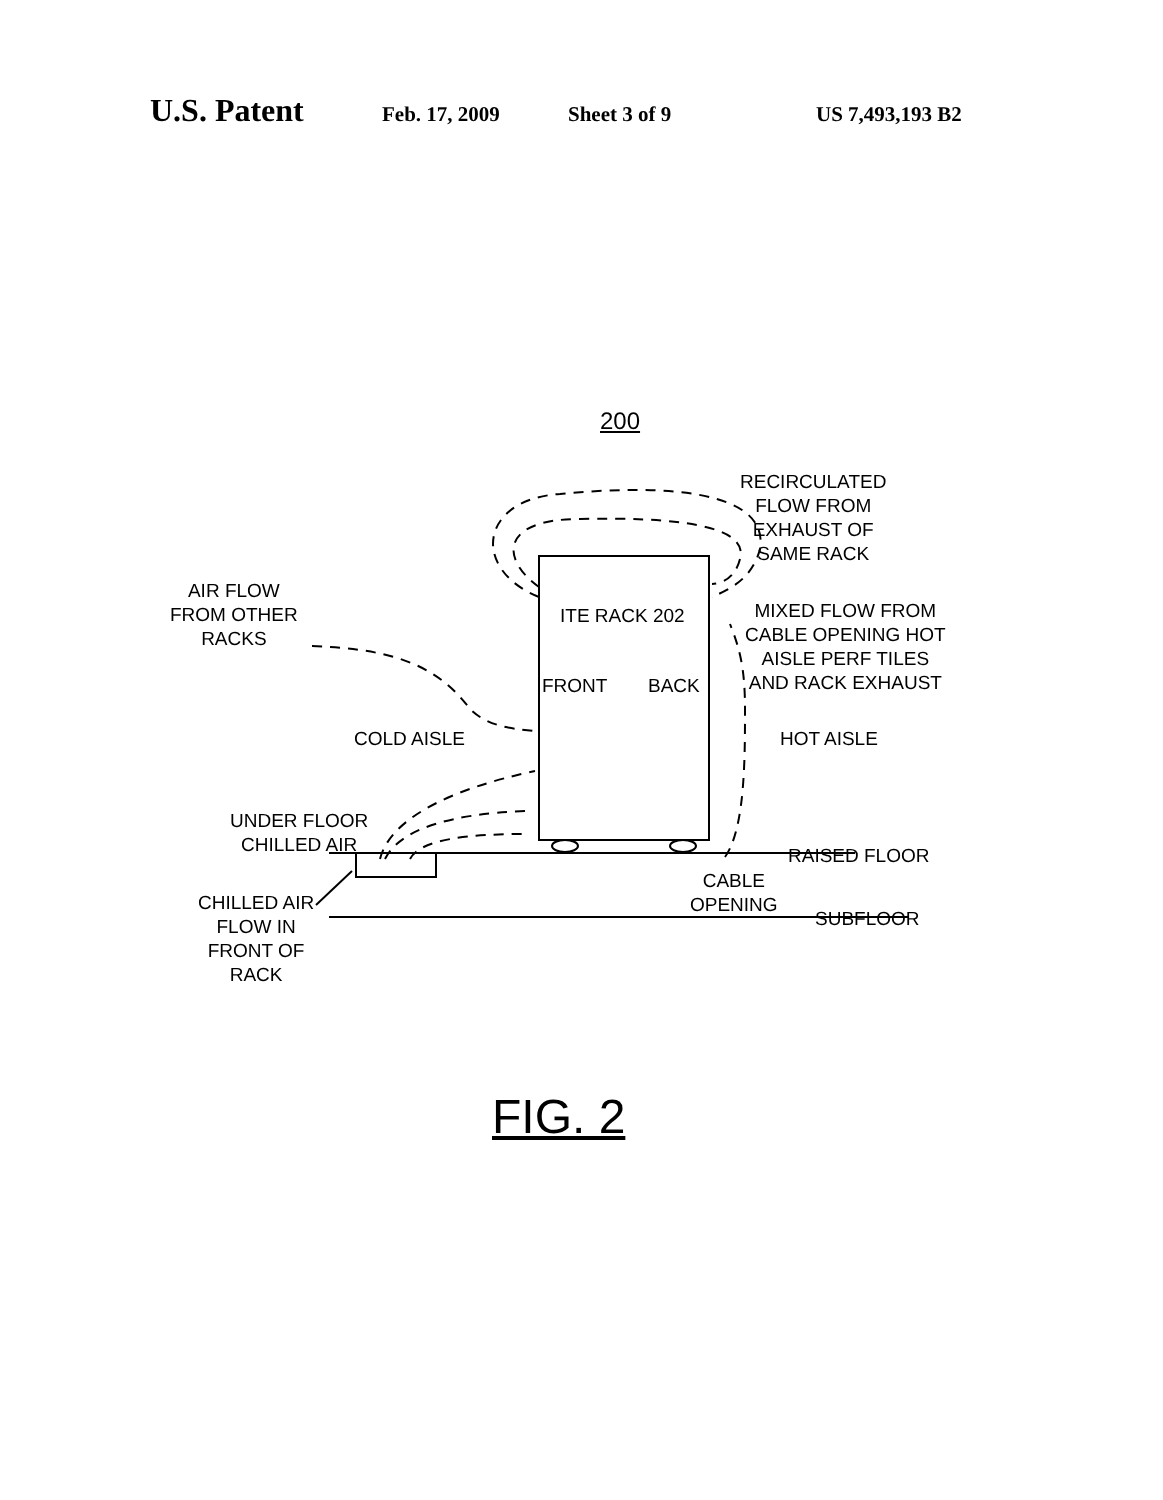U.S. Patent Feb. 17, 2009 Sheet 3 of 9 US 7,493,193 B2
200
RECIRCULATED
FLOW FROM
EXHAUST OF
SAME RACK
AIR FLOW
FROM OTHER
RACKS
ITE RACK 202
MIXED FLOW FROM
CABLE OPENING HOT
AISLE PERF TILES
AND RACK EXHAUST
FRONT BACK
COLD AISLE HOT AISLE
UNDER FLOOR
CHILLED AIR
RAISED FLOOR
CHILLED AIR
FLOW IN
FRONT OF
RACK
CABLE
OPENING
SUBFLOOR
FIG. 2